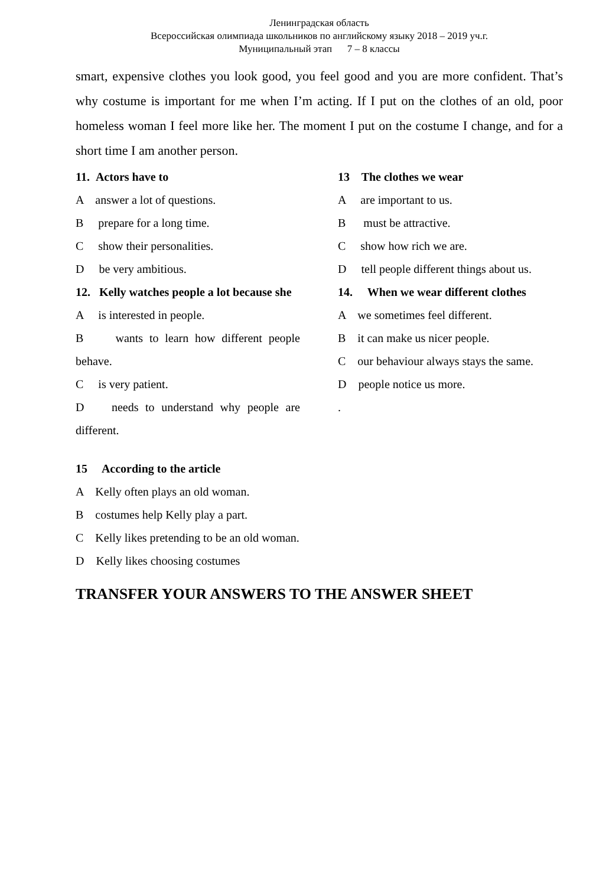Ленинградская область
Всероссийская олимпиада школьников по английскому языку 2018 – 2019 уч.г.
Муниципальный этап 7 – 8 классы
smart, expensive clothes you look good, you feel good and you are more confident. That’s why costume is important for me when I’m acting. If I put on the clothes of an old, poor homeless woman I feel more like her. The moment I put on the costume I change, and for a short time I am another person.
11. Actors have to
A answer a lot of questions.
B prepare for a long time.
C show their personalities.
D be very ambitious.
12. Kelly watches people a lot because she
A is interested in people.
B wants to learn how different people behave.
C is very patient.
D needs to understand why people are different.
13 The clothes we wear
A are important to us.
B must be attractive.
C show how rich we are.
D tell people different things about us.
14. When we wear different clothes
A we sometimes feel different.
B it can make us nicer people.
C our behaviour always stays the same.
D people notice us more.
.
15 According to the article
A Kelly often plays an old woman.
B costumes help Kelly play a part.
C Kelly likes pretending to be an old woman.
D Kelly likes choosing costumes
TRANSFER YOUR ANSWERS TO THE ANSWER SHEET